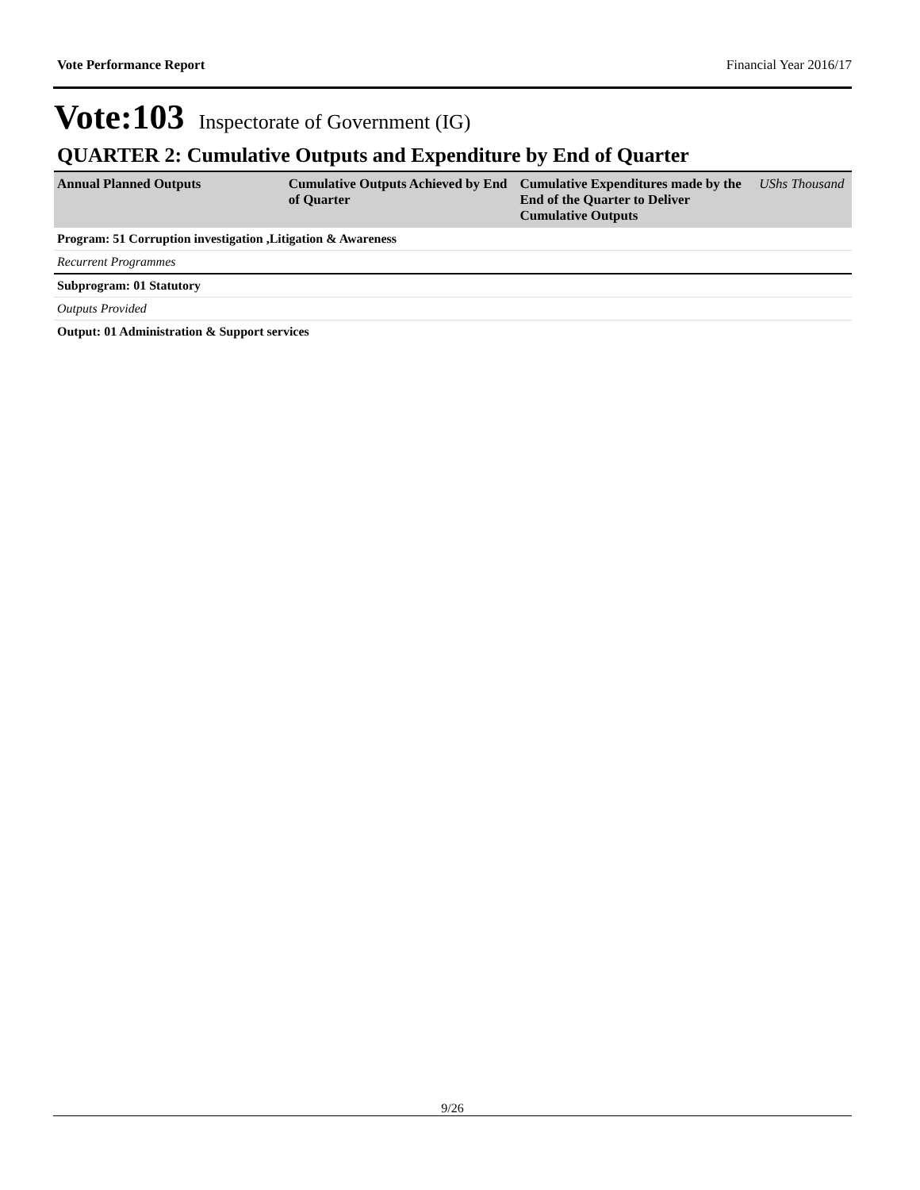Vote Performance Report Financial Year 2016/17
Vote:103 Inspectorate of Government (IG)
QUARTER 2: Cumulative Outputs and Expenditure by End of Quarter
| Annual Planned Outputs | Cumulative Outputs Achieved by End of Quarter | Cumulative Expenditures made by the End of the Quarter to Deliver Cumulative Outputs | UShs Thousand |
| --- | --- | --- | --- |
| Program: 51 Corruption investigation ,Litigation & Awareness | | | |
| Recurrent Programmes | | | |
| Subprogram: 01 Statutory | | | |
| Outputs Provided | | | |
| Output: 01 Administration & Support services | | | |
9/26